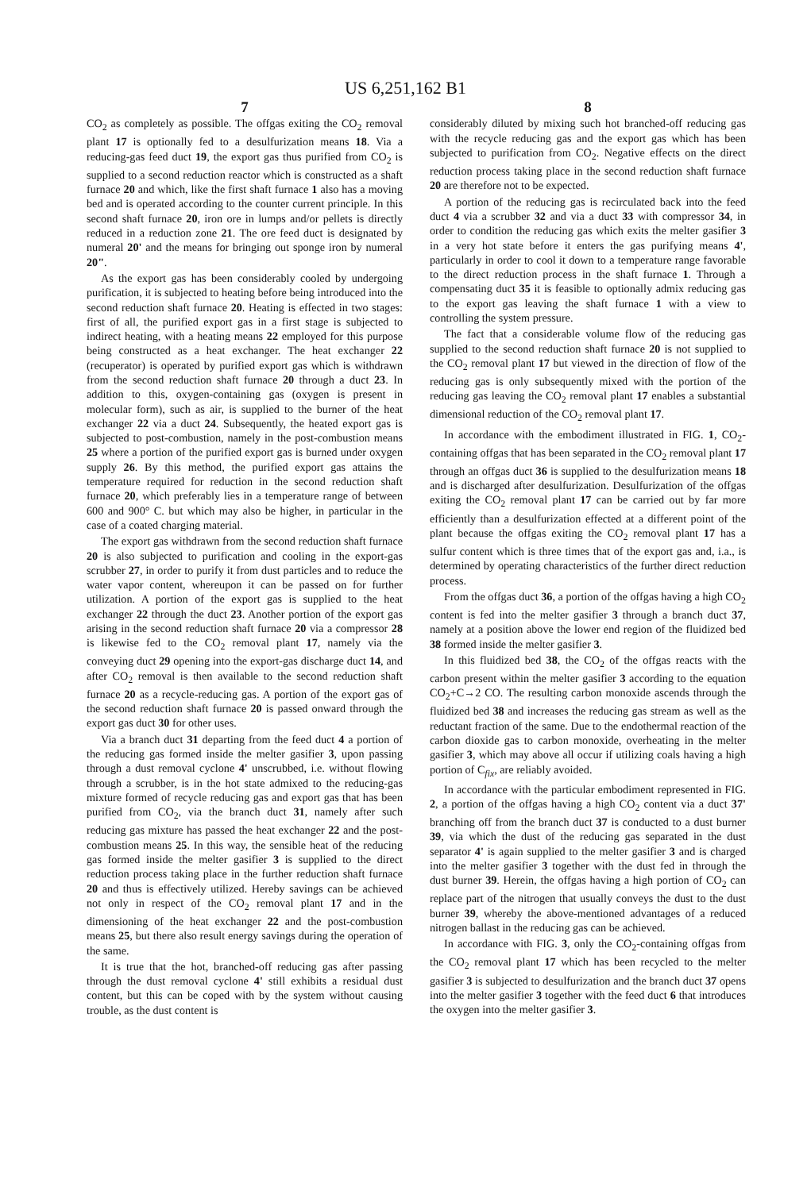US 6,251,162 B1
7
CO<sub>2</sub> as completely as possible. The offgas exiting the CO<sub>2</sub> removal plant 17 is optionally fed to a desulfurization means 18. Via a reducing-gas feed duct 19, the export gas thus purified from CO<sub>2</sub> is supplied to a second reduction reactor which is constructed as a shaft furnace 20 and which, like the first shaft furnace 1 also has a moving bed and is operated according to the counter current principle. In this second shaft furnace 20, iron ore in lumps and/or pellets is directly reduced in a reduction zone 21. The ore feed duct is designated by numeral 20' and the means for bringing out sponge iron by numeral 20".
As the export gas has been considerably cooled by undergoing purification, it is subjected to heating before being introduced into the second reduction shaft furnace 20. Heating is effected in two stages: first of all, the purified export gas in a first stage is subjected to indirect heating, with a heating means 22 employed for this purpose being constructed as a heat exchanger. The heat exchanger 22 (recuperator) is operated by purified export gas which is withdrawn from the second reduction shaft furnace 20 through a duct 23. In addition to this, oxygen-containing gas (oxygen is present in molecular form), such as air, is supplied to the burner of the heat exchanger 22 via a duct 24. Subsequently, the heated export gas is subjected to post-combustion, namely in the post-combustion means 25 where a portion of the purified export gas is burned under oxygen supply 26. By this method, the purified export gas attains the temperature required for reduction in the second reduction shaft furnace 20, which preferably lies in a temperature range of between 600 and 900° C. but which may also be higher, in particular in the case of a coated charging material.
The export gas withdrawn from the second reduction shaft furnace 20 is also subjected to purification and cooling in the export-gas scrubber 27, in order to purify it from dust particles and to reduce the water vapor content, whereupon it can be passed on for further utilization. A portion of the export gas is supplied to the heat exchanger 22 through the duct 23. Another portion of the export gas arising in the second reduction shaft furnace 20 via a compressor 28 is likewise fed to the CO<sub>2</sub> removal plant 17, namely via the conveying duct 29 opening into the export-gas discharge duct 14, and after CO<sub>2</sub> removal is then available to the second reduction shaft furnace 20 as a recycle-reducing gas. A portion of the export gas of the second reduction shaft furnace 20 is passed onward through the export gas duct 30 for other uses.
Via a branch duct 31 departing from the feed duct 4 a portion of the reducing gas formed inside the melter gasifier 3, upon passing through a dust removal cyclone 4' unscrubbed, i.e. without flowing through a scrubber, is in the hot state admixed to the reducing-gas mixture formed of recycle reducing gas and export gas that has been purified from CO<sub>2</sub>, via the branch duct 31, namely after such reducing gas mixture has passed the heat exchanger 22 and the post-combustion means 25. In this way, the sensible heat of the reducing gas formed inside the melter gasifier 3 is supplied to the direct reduction process taking place in the further reduction shaft furnace 20 and thus is effectively utilized. Hereby savings can be achieved not only in respect of the CO<sub>2</sub> removal plant 17 and in the dimensioning of the heat exchanger 22 and the post-combustion means 25, but there also result energy savings during the operation of the same.
It is true that the hot, branched-off reducing gas after passing through the dust removal cyclone 4' still exhibits a residual dust content, but this can be coped with by the system without causing trouble, as the dust content is
8
considerably diluted by mixing such hot branched-off reducing gas with the recycle reducing gas and the export gas which has been subjected to purification from CO<sub>2</sub>. Negative effects on the direct reduction process taking place in the second reduction shaft furnace 20 are therefore not to be expected.
A portion of the reducing gas is recirculated back into the feed duct 4 via a scrubber 32 and via a duct 33 with compressor 34, in order to condition the reducing gas which exits the melter gasifier 3 in a very hot state before it enters the gas purifying means 4', particularly in order to cool it down to a temperature range favorable to the direct reduction process in the shaft furnace 1. Through a compensating duct 35 it is feasible to optionally admix reducing gas to the export gas leaving the shaft furnace 1 with a view to controlling the system pressure.
The fact that a considerable volume flow of the reducing gas supplied to the second reduction shaft furnace 20 is not supplied to the CO<sub>2</sub> removal plant 17 but viewed in the direction of flow of the reducing gas is only subsequently mixed with the portion of the reducing gas leaving the CO<sub>2</sub> removal plant 17 enables a substantial dimensional reduction of the CO<sub>2</sub> removal plant 17.
In accordance with the embodiment illustrated in FIG. 1, CO<sub>2</sub>-containing offgas that has been separated in the CO<sub>2</sub> removal plant 17 through an offgas duct 36 is supplied to the desulfurization means 18 and is discharged after desulfurization. Desulfurization of the offgas exiting the CO<sub>2</sub> removal plant 17 can be carried out by far more efficiently than a desulfurization effected at a different point of the plant because the offgas exiting the CO<sub>2</sub> removal plant 17 has a sulfur content which is three times that of the export gas and, i.a., is determined by operating characteristics of the further direct reduction process.
From the offgas duct 36, a portion of the offgas having a high CO<sub>2</sub> content is fed into the melter gasifier 3 through a branch duct 37, namely at a position above the lower end region of the fluidized bed 38 formed inside the melter gasifier 3.
In this fluidized bed 38, the CO<sub>2</sub> of the offgas reacts with the carbon present within the melter gasifier 3 according to the equation CO<sub>2</sub>+C→2 CO. The resulting carbon monoxide ascends through the fluidized bed 38 and increases the reducing gas stream as well as the reductant fraction of the same. Due to the endothermal reaction of the carbon dioxide gas to carbon monoxide, overheating in the melter gasifier 3, which may above all occur if utilizing coals having a high portion of C<sub>fix</sub>, are reliably avoided.
In accordance with the particular embodiment represented in FIG. 2, a portion of the offgas having a high CO<sub>2</sub> content via a duct 37' branching off from the branch duct 37 is conducted to a dust burner 39, via which the dust of the reducing gas separated in the dust separator 4' is again supplied to the melter gasifier 3 and is charged into the melter gasifier 3 together with the dust fed in through the dust burner 39. Herein, the offgas having a high portion of CO<sub>2</sub> can replace part of the nitrogen that usually conveys the dust to the dust burner 39, whereby the above-mentioned advantages of a reduced nitrogen ballast in the reducing gas can be achieved.
In accordance with FIG. 3, only the CO<sub>2</sub>-containing offgas from the CO<sub>2</sub> removal plant 17 which has been recycled to the melter gasifier 3 is subjected to desulfurization and the branch duct 37 opens into the melter gasifier 3 together with the feed duct 6 that introduces the oxygen into the melter gasifier 3.